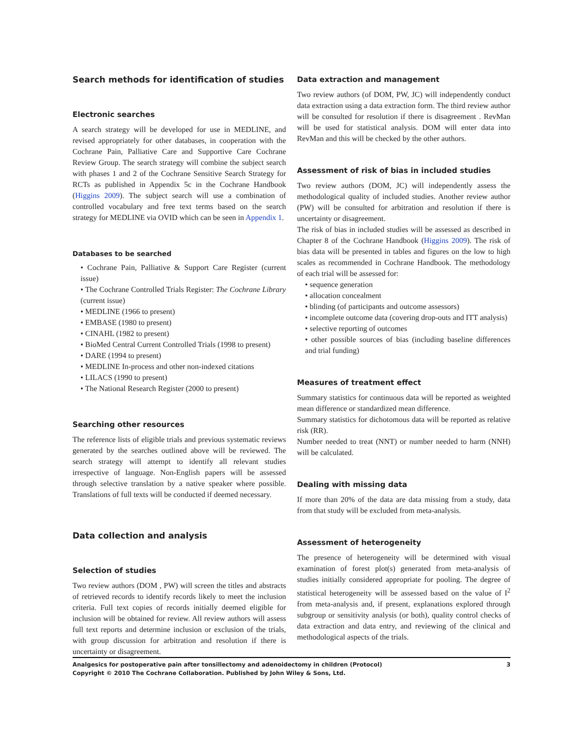Search methods for identification of studies
Electronic searches
A search strategy will be developed for use in MEDLINE, and revised appropriately for other databases, in cooperation with the Cochrane Pain, Palliative Care and Supportive Care Cochrane Review Group. The search strategy will combine the subject search with phases 1 and 2 of the Cochrane Sensitive Search Strategy for RCTs as published in Appendix 5c in the Cochrane Handbook (Higgins 2009). The subject search will use a combination of controlled vocabulary and free text terms based on the search strategy for MEDLINE via OVID which can be seen in Appendix 1.
Databases to be searched
• Cochrane Pain, Palliative & Support Care Register (current issue)
• The Cochrane Controlled Trials Register: The Cochrane Library (current issue)
• MEDLINE (1966 to present)
• EMBASE (1980 to present)
• CINAHL (1982 to present)
• BioMed Central Current Controlled Trials (1998 to present)
• DARE (1994 to present)
• MEDLINE In-process and other non-indexed citations
• LILACS (1990 to present)
• The National Research Register (2000 to present)
Searching other resources
The reference lists of eligible trials and previous systematic reviews generated by the searches outlined above will be reviewed. The search strategy will attempt to identify all relevant studies irrespective of language. Non-English papers will be assessed through selective translation by a native speaker where possible. Translations of full texts will be conducted if deemed necessary.
Data collection and analysis
Selection of studies
Two review authors (DOM , PW) will screen the titles and abstracts of retrieved records to identify records likely to meet the inclusion criteria. Full text copies of records initially deemed eligible for inclusion will be obtained for review. All review authors will assess full text reports and determine inclusion or exclusion of the trials, with group discussion for arbitration and resolution if there is uncertainty or disagreement.
Data extraction and management
Two review authors (of DOM, PW, JC) will independently conduct data extraction using a data extraction form. The third review author will be consulted for resolution if there is disagreement . RevMan will be used for statistical analysis. DOM will enter data into RevMan and this will be checked by the other authors.
Assessment of risk of bias in included studies
Two review authors (DOM, JC) will independently assess the methodological quality of included studies. Another review author (PW) will be consulted for arbitration and resolution if there is uncertainty or disagreement.
The risk of bias in included studies will be assessed as described in Chapter 8 of the Cochrane Handbook (Higgins 2009). The risk of bias data will be presented in tables and figures on the low to high scales as recommended in Cochrane Handbook. The methodology of each trial will be assessed for:
• sequence generation
• allocation concealment
• blinding (of participants and outcome assessors)
• incomplete outcome data (covering drop-outs and ITT analysis)
• selective reporting of outcomes
• other possible sources of bias (including baseline differences and trial funding)
Measures of treatment effect
Summary statistics for continuous data will be reported as weighted mean difference or standardized mean difference.
Summary statistics for dichotomous data will be reported as relative risk (RR).
Number needed to treat (NNT) or number needed to harm (NNH) will be calculated.
Dealing with missing data
If more than 20% of the data are data missing from a study, data from that study will be excluded from meta-analysis.
Assessment of heterogeneity
The presence of heterogeneity will be determined with visual examination of forest plot(s) generated from meta-analysis of studies initially considered appropriate for pooling. The degree of statistical heterogeneity will be assessed based on the value of I<sup>2</sup> from meta-analysis and, if present, explanations explored through subgroup or sensitivity analysis (or both), quality control checks of data extraction and data entry, and reviewing of the clinical and methodological aspects of the trials.
3 Analgesics for postoperative pain after tonsillectomy and adenoidectomy in children (Protocol)
Copyright © 2010 The Cochrane Collaboration. Published by John Wiley & Sons, Ltd.